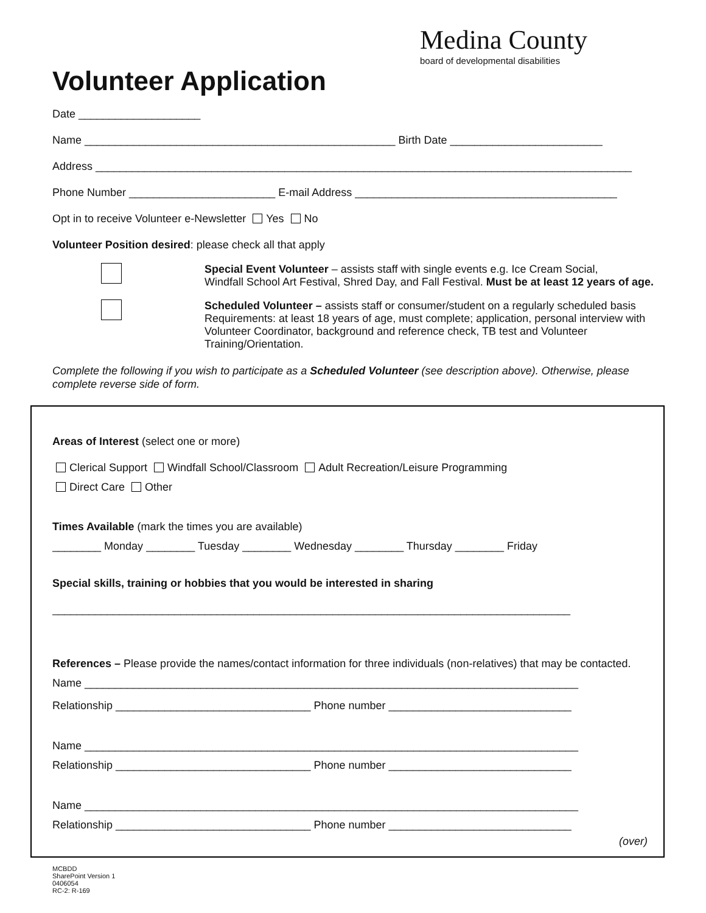Medina County
board of developmental disabilities
Volunteer Application
Date ____________________
Name ___________________________________________________ Birth Date _________________________
Address ________________________________________________________________________________________
Phone Number ________________________ E-mail Address ___________________________________________
Opt in to receive Volunteer e-Newsletter Yes No
Volunteer Position desired: please check all that apply
Special Event Volunteer – assists staff with single events e.g. Ice Cream Social,
Windfall School Art Festival, Shred Day, and Fall Festival. Must be at least 12 years of age.
Scheduled Volunteer – assists staff or consumer/student on a regularly scheduled basis
Requirements: at least 18 years of age, must complete; application, personal interview with
Volunteer Coordinator, background and reference check, TB test and Volunteer
Training/Orientation.
Complete the following if you wish to participate as a Scheduled Volunteer (see description above). Otherwise, please complete reverse side of form.
Areas of Interest (select one or more)
Clerical Support Windfall School/Classroom Adult Recreation/Leisure Programming
Direct Care Other
Times Available (mark the times you are available)
________ Monday ________ Tuesday ________ Wednesday ________ Thursday ________ Friday
Special skills, training or hobbies that you would be interested in sharing
_____________________________________________________________________________________
References – Please provide the names/contact information for three individuals (non-relatives) that may be contacted.
Name _________________________________________________________________________________
Relationship ________________________________ Phone number ______________________________
Name _________________________________________________________________________________
Relationship ________________________________ Phone number ______________________________
Name _________________________________________________________________________________
Relationship ________________________________ Phone number ______________________________
(over)
MCBDD
SharePoint Version 1
0406054
RC-2: R-169